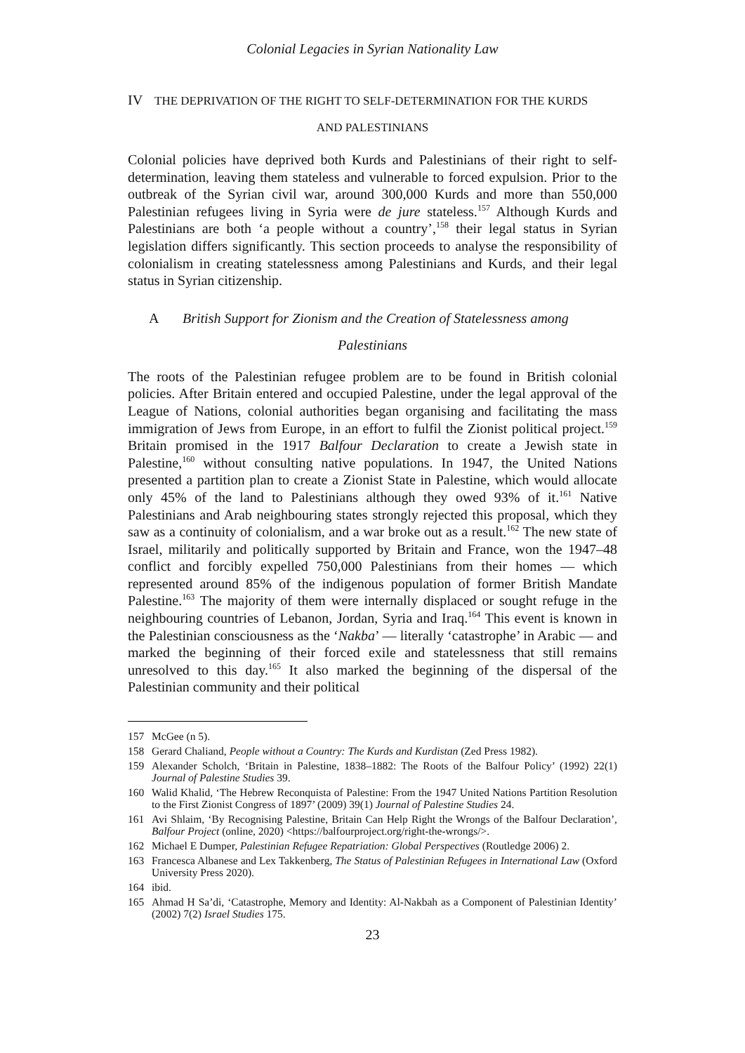Colonial Legacies in Syrian Nationality Law
IV THE DEPRIVATION OF THE RIGHT TO SELF-DETERMINATION FOR THE KURDS
AND PALESTINIANS
Colonial policies have deprived both Kurds and Palestinians of their right to self-determination, leaving them stateless and vulnerable to forced expulsion. Prior to the outbreak of the Syrian civil war, around 300,000 Kurds and more than 550,000 Palestinian refugees living in Syria were de jure stateless.<sup>157</sup> Although Kurds and Palestinians are both ‘a people without a country’,<sup>158</sup> their legal status in Syrian legislation differs significantly. This section proceeds to analyse the responsibility of colonialism in creating statelessness among Palestinians and Kurds, and their legal status in Syrian citizenship.
A British Support for Zionism and the Creation of Statelessness among
Palestinians
The roots of the Palestinian refugee problem are to be found in British colonial policies. After Britain entered and occupied Palestine, under the legal approval of the League of Nations, colonial authorities began organising and facilitating the mass immigration of Jews from Europe, in an effort to fulfil the Zionist political project.<sup>159</sup> Britain promised in the 1917 Balfour Declaration to create a Jewish state in Palestine,<sup>160</sup> without consulting native populations. In 1947, the United Nations presented a partition plan to create a Zionist State in Palestine, which would allocate only 45% of the land to Palestinians although they owed 93% of it.<sup>161</sup> Native Palestinians and Arab neighbouring states strongly rejected this proposal, which they saw as a continuity of colonialism, and a war broke out as a result.<sup>162</sup> The new state of Israel, militarily and politically supported by Britain and France, won the 1947–48 conflict and forcibly expelled 750,000 Palestinians from their homes — which represented around 85% of the indigenous population of former British Mandate Palestine.<sup>163</sup> The majority of them were internally displaced or sought refuge in the neighbouring countries of Lebanon, Jordan, Syria and Iraq.<sup>164</sup> This event is known in the Palestinian consciousness as the ‘Nakba’ — literally ‘catastrophe’ in Arabic — and marked the beginning of their forced exile and statelessness that still remains unresolved to this day.<sup>165</sup> It also marked the beginning of the dispersal of the Palestinian community and their political
157 McGee (n 5).
158 Gerard Chaliand, People without a Country: The Kurds and Kurdistan (Zed Press 1982).
159 Alexander Scholch, ‘Britain in Palestine, 1838–1882: The Roots of the Balfour Policy’ (1992) 22(1) Journal of Palestine Studies 39.
160 Walid Khalid, ‘The Hebrew Reconquista of Palestine: From the 1947 United Nations Partition Resolution to the First Zionist Congress of 1897’ (2009) 39(1) Journal of Palestine Studies 24.
161 Avi Shlaim, ‘By Recognising Palestine, Britain Can Help Right the Wrongs of the Balfour Declaration’, Balfour Project (online, 2020) <https://balfourproject.org/right-the-wrongs/>.
162 Michael E Dumper, Palestinian Refugee Repatriation: Global Perspectives (Routledge 2006) 2.
163 Francesca Albanese and Lex Takkenberg, The Status of Palestinian Refugees in International Law (Oxford University Press 2020).
164 ibid.
165 Ahmad H Sa’di, ‘Catastrophe, Memory and Identity: Al-Nakbah as a Component of Palestinian Identity’ (2002) 7(2) Israel Studies 175.
23